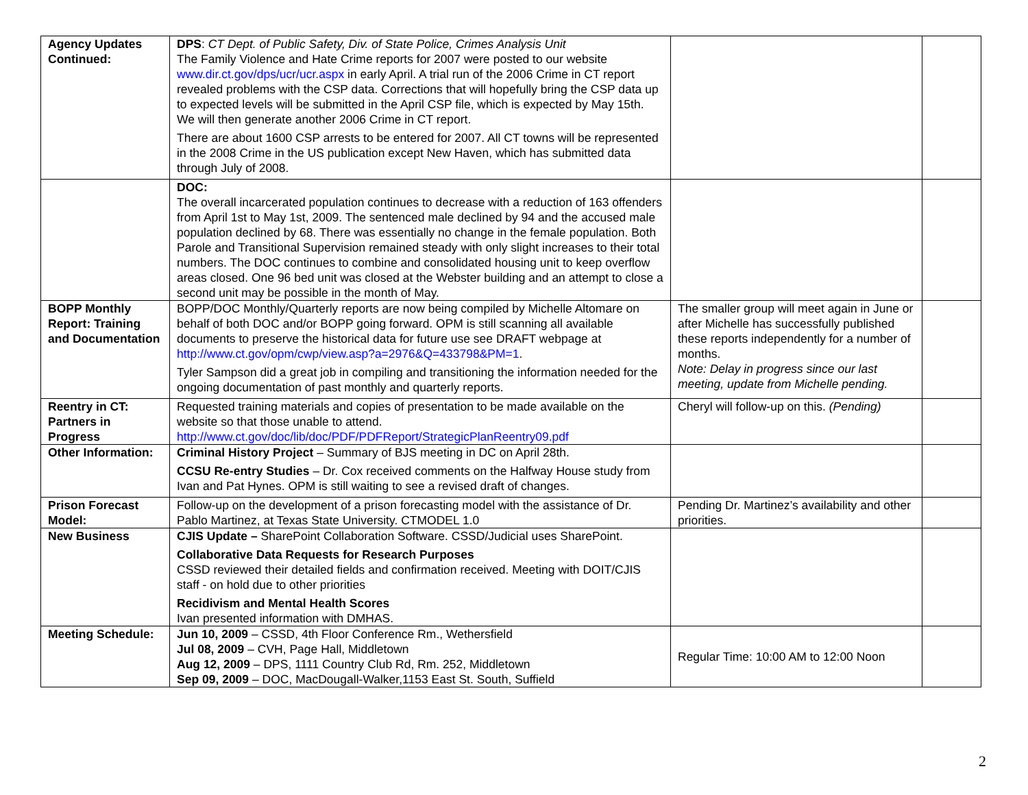| Agency Updates Continued: | DPS : CT Dept. of Public Safety, Div. of State Police, Crimes Analysis Unit The Family Violence and Hate Crime reports for 2007 were posted to our website www.dir.ct.gov/dps/ucr/ucr.aspx in early April. A trial run of the 2006 Crime in CT report revealed problems with the CSP data. Corrections that will hopefully bring the CSP data up to expected levels will be submitted in the April CSP file, which is expected by May 15th. We will then generate another 2006 Crime in CT report. There are about 1600 CSP arrests to be entered for 2007. All CT towns will be represented in the 2008 Crime in the US publication except New Haven, which has submitted data through July of 2008. | | |
| | DOC: The overall incarcerated population continues to decrease with a reduction of 163 offenders from April 1st to May 1st, 2009. The sentenced male declined by 94 and the accused male population declined by 68. There was essentially no change in the female population. Both Parole and Transitional Supervision remained steady with only slight increases to their total numbers. The DOC continues to combine and consolidated housing unit to keep overflow areas closed. One 96 bed unit was closed at the Webster building and an attempt to close a second unit may be possible in the month of May. | | |
| BOPP Monthly Report: Training and Documentation | BOPP/DOC Monthly/Quarterly reports are now being compiled by Michelle Altomare on behalf of both DOC and/or BOPP going forward. OPM is still scanning all available documents to preserve the historical data for future use see DRAFT webpage at http://www.ct.gov/opm/cwp/view.asp?a=2976&Q=433798&PM=1 . Tyler Sampson did a great job in compiling and transitioning the information needed for the ongoing documentation of past monthly and quarterly reports. | The smaller group will meet again in June or after Michelle has successfully published these reports independently for a number of months. Note: Delay in progress since our last meeting, update from Michelle pending. | |
| Reentry in CT: Partners in Progress | Requested training materials and copies of presentation to be made available on the website so that those unable to attend. http://www.ct.gov/doc/lib/doc/PDF/PDFReport/StrategicPlanReentry09.pdf | Cheryl will follow-up on this. (Pending) | |
| Other Information: | Criminal History Project – Summary of BJS meeting in DC on April 28th. CCSU Re-entry Studies – Dr. Cox received comments on the Halfway House study from Ivan and Pat Hynes. OPM is still waiting to see a revised draft of changes. | | |
| Prison Forecast Model: | Follow-up on the development of a prison forecasting model with the assistance of Dr. Pablo Martinez, at Texas State University. CTMODEL 1.0 | Pending Dr. Martinez’s availability and other priorities. | |
| New Business | CJIS Update – SharePoint Collaboration Software. CSSD/Judicial uses SharePoint. Collaborative Data Requests for Research Purposes CSSD reviewed their detailed fields and confirmation received. Meeting with DOIT/CJIS staff - on hold due to other priorities Recidivism and Mental Health Scores Ivan presented information with DMHAS. | | |
| Meeting Schedule: | Jun 10, 2009 – CSSD, 4th Floor Conference Rm., Wethersfield Jul 08, 2009 – CVH, Page Hall, Middletown Aug 12, 2009 – DPS, 1111 Country Club Rd, Rm. 252, Middletown Sep 09, 2009 – DOC, MacDougall-Walker,1153 East St. South, Suffield | Regular Time: 10:00 AM to 12:00 Noon | |
2